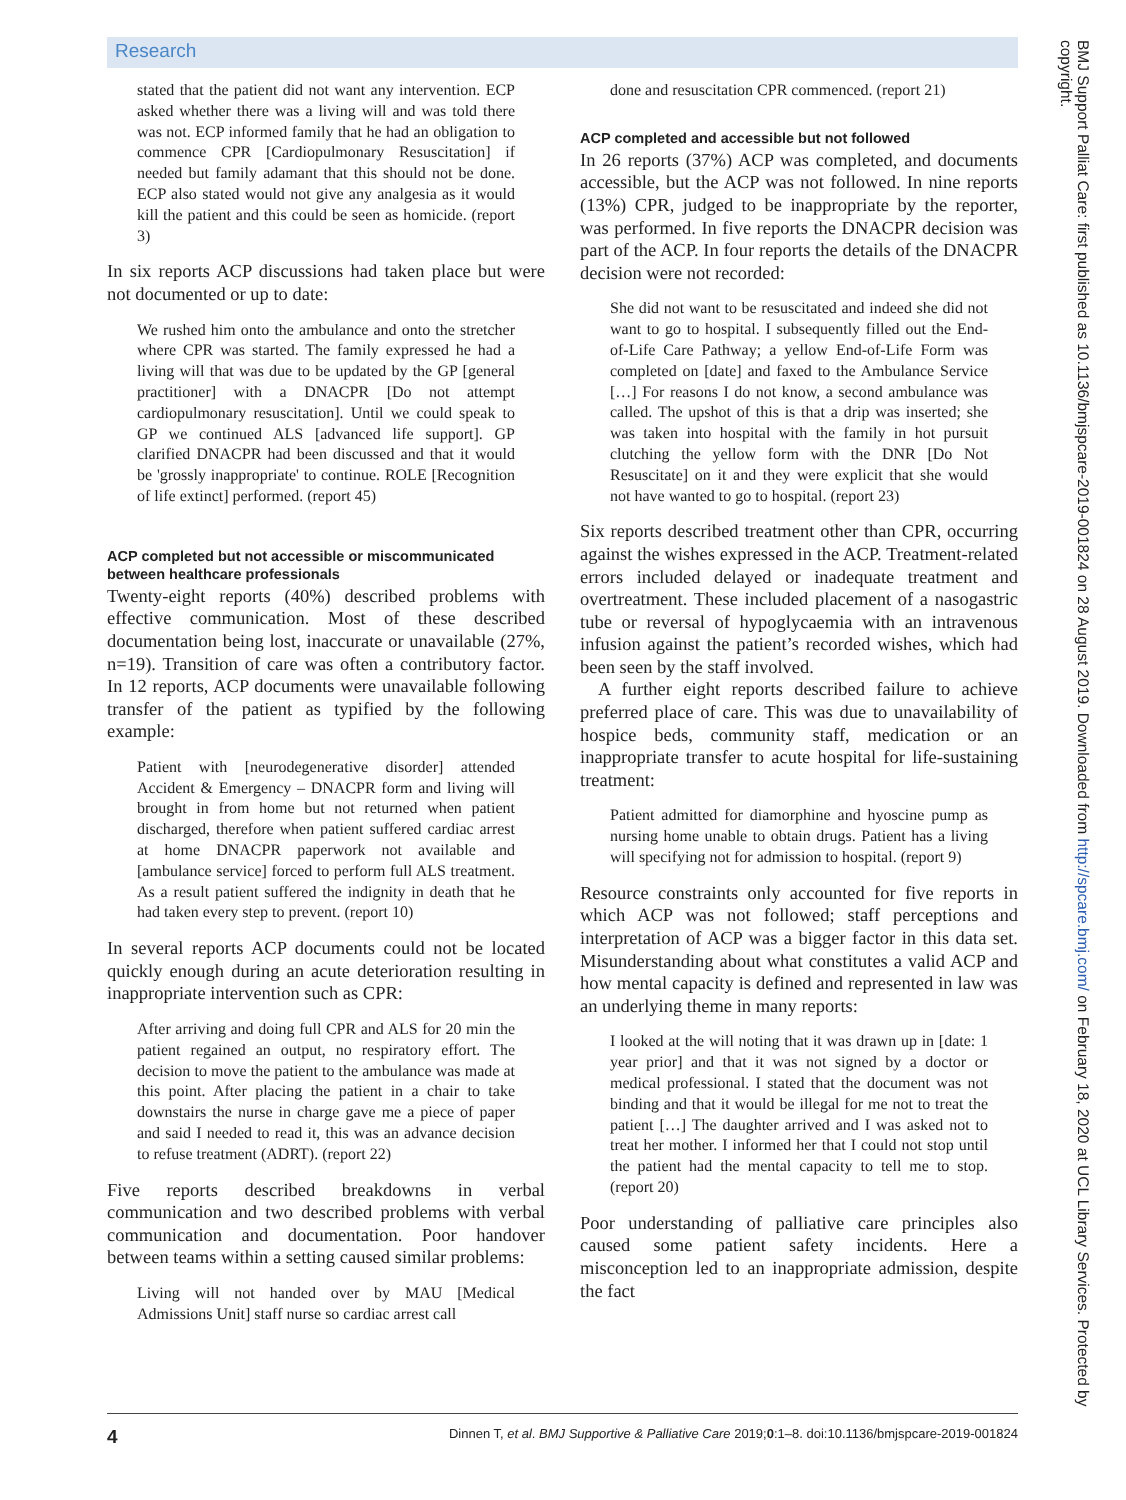Research
stated that the patient did not want any intervention. ECP asked whether there was a living will and was told there was not. ECP informed family that he had an obligation to commence CPR [Cardiopulmonary Resuscitation] if needed but family adamant that this should not be done. ECP also stated would not give any analgesia as it would kill the patient and this could be seen as homicide. (report 3)
In six reports ACP discussions had taken place but were not documented or up to date:
We rushed him onto the ambulance and onto the stretcher where CPR was started. The family expressed he had a living will that was due to be updated by the GP [general practitioner] with a DNACPR [Do not attempt cardiopulmonary resuscitation]. Until we could speak to GP we continued ALS [advanced life support]. GP clarified DNACPR had been discussed and that it would be 'grossly inappropriate' to continue. ROLE [Recognition of life extinct] performed. (report 45)
ACP completed but not accessible or miscommunicated between healthcare professionals
Twenty-eight reports (40%) described problems with effective communication. Most of these described documentation being lost, inaccurate or unavailable (27%, n=19). Transition of care was often a contributory factor. In 12 reports, ACP documents were unavailable following transfer of the patient as typified by the following example:
Patient with [neurodegenerative disorder] attended Accident & Emergency – DNACPR form and living will brought in from home but not returned when patient discharged, therefore when patient suffered cardiac arrest at home DNACPR paperwork not available and [ambulance service] forced to perform full ALS treatment. As a result patient suffered the indignity in death that he had taken every step to prevent. (report 10)
In several reports ACP documents could not be located quickly enough during an acute deterioration resulting in inappropriate intervention such as CPR:
After arriving and doing full CPR and ALS for 20 min the patient regained an output, no respiratory effort. The decision to move the patient to the ambulance was made at this point. After placing the patient in a chair to take downstairs the nurse in charge gave me a piece of paper and said I needed to read it, this was an advance decision to refuse treatment (ADRT). (report 22)
Five reports described breakdowns in verbal communication and two described problems with verbal communication and documentation. Poor handover between teams within a setting caused similar problems:
Living will not handed over by MAU [Medical Admissions Unit] staff nurse so cardiac arrest call
done and resuscitation CPR commenced. (report 21)
ACP completed and accessible but not followed
In 26 reports (37%) ACP was completed, and documents accessible, but the ACP was not followed. In nine reports (13%) CPR, judged to be inappropriate by the reporter, was performed. In five reports the DNACPR decision was part of the ACP. In four reports the details of the DNACPR decision were not recorded:
She did not want to be resuscitated and indeed she did not want to go to hospital. I subsequently filled out the End-of-Life Care Pathway; a yellow End-of-Life Form was completed on [date] and faxed to the Ambulance Service […] For reasons I do not know, a second ambulance was called. The upshot of this is that a drip was inserted; she was taken into hospital with the family in hot pursuit clutching the yellow form with the DNR [Do Not Resuscitate] on it and they were explicit that she would not have wanted to go to hospital. (report 23)
Six reports described treatment other than CPR, occurring against the wishes expressed in the ACP. Treatment-related errors included delayed or inadequate treatment and overtreatment. These included placement of a nasogastric tube or reversal of hypoglycaemia with an intravenous infusion against the patient’s recorded wishes, which had been seen by the staff involved.
A further eight reports described failure to achieve preferred place of care. This was due to unavailability of hospice beds, community staff, medication or an inappropriate transfer to acute hospital for life-sustaining treatment:
Patient admitted for diamorphine and hyoscine pump as nursing home unable to obtain drugs. Patient has a living will specifying not for admission to hospital. (report 9)
Resource constraints only accounted for five reports in which ACP was not followed; staff perceptions and interpretation of ACP was a bigger factor in this data set. Misunderstanding about what constitutes a valid ACP and how mental capacity is defined and represented in law was an underlying theme in many reports:
I looked at the will noting that it was drawn up in [date: 1 year prior] and that it was not signed by a doctor or medical professional. I stated that the document was not binding and that it would be illegal for me not to treat the patient […] The daughter arrived and I was asked not to treat her mother. I informed her that I could not stop until the patient had the mental capacity to tell me to stop. (report 20)
Poor understanding of palliative care principles also caused some patient safety incidents. Here a misconception led to an inappropriate admission, despite the fact
BMJ Support Palliat Care: first published as 10.1136/bmjspcare-2019-001824 on 28 August 2019. Downloaded from http://spcare.bmj.com/ on February 18, 2020 at UCL Library Services. Protected by copyright.
4 Dinnen T, et al. BMJ Supportive & Palliative Care 2019;0:1–8. doi:10.1136/bmjspcare-2019-001824